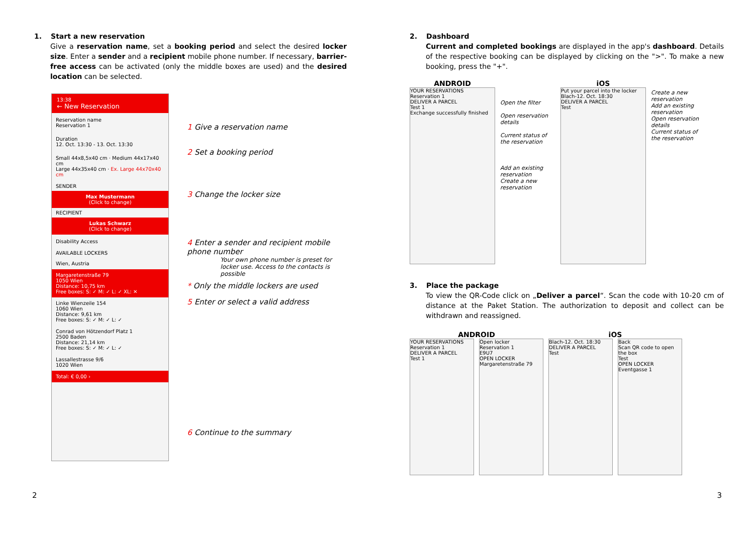1. Start a new reservation
Give a reservation name, set a booking period and select the desired locker size. Enter a sender and a recipient mobile phone number. If necessary, barrier-free access can be activated (only the middle boxes are used) and the desired location can be selected.
13:38
← New Reservation
Reservation name
Reservation 1
Duration
12. Oct. 13:30 - 13. Oct. 13:30
Small 44x8,5x40 cm · Medium 44x17x40 cm
Large 44x35x40 cm · Ex. Large 44x70x40 cm
SENDER
Max Mustermann
(Click to change)
RECIPIENT
Lukas Schwarz
(Click to change)
Disability Access
AVAILABLE LOCKERS
Wien, Austria
Margaretenstraße 79
1050 Wien
Distance: 10,75 km
Free boxes: S: ✓ M: ✓ L: ✓ XL: ✕
Linke Wienzeile 154
1060 Wien
Distance: 9,61 km
Free boxes: S: ✓ M: ✓ L: ✓
Conrad von Hötzendorf Platz 1
2500 Baden
Distance: 21,14 km
Free boxes: S: ✓ M: ✓ L: ✓
Lassallestrasse 9/6
1020 Wien
Total: € 0,00 ›
1 Give a reservation name
2 Set a booking period
3 Change the locker size
4 Enter a sender and recipient mobile phone number
Your own phone number is preset for locker use. Access to the contacts is possible
* Only the middle lockers are used
5 Enter or select a valid address
6 Continue to the summary
2
2. Dashboard
Current and completed bookings are displayed in the app's dashboard. Details of the respective booking can be displayed by clicking on the ">". To make a new booking, press the "+".
ANDROID
YOUR RESERVATIONS
Reservation 1
DELIVER A PARCEL
Test 1
Exchange successfully finished
Open the filter
Open reservation details
Current status of the reservation
Add an existing reservation
Create a new reservation
iOS
Put your parcel into the locker
Blach-12. Oct. 18:30
DELIVER A PARCEL
Test
Create a new reservation
Add an existing reservation
Open reservation details
Current status of the reservation
3. Place the package
To view the QR-Code click on „Deliver a parcel“. Scan the code with 10-20 cm of distance at the Paket Station. The authorization to deposit and collect can be withdrawn and reassigned.
ANDROID
YOUR RESERVATIONS
Reservation 1
DELIVER A PARCEL
Test 1
Open locker
Reservation 1
E9U7
OPEN LOCKER
Margaretenstraße 79
iOS
Blach-12. Oct. 18:30
DELIVER A PARCEL
Test
Back
Scan QR code to open the box
Test
OPEN LOCKER
Eventgasse 1
3